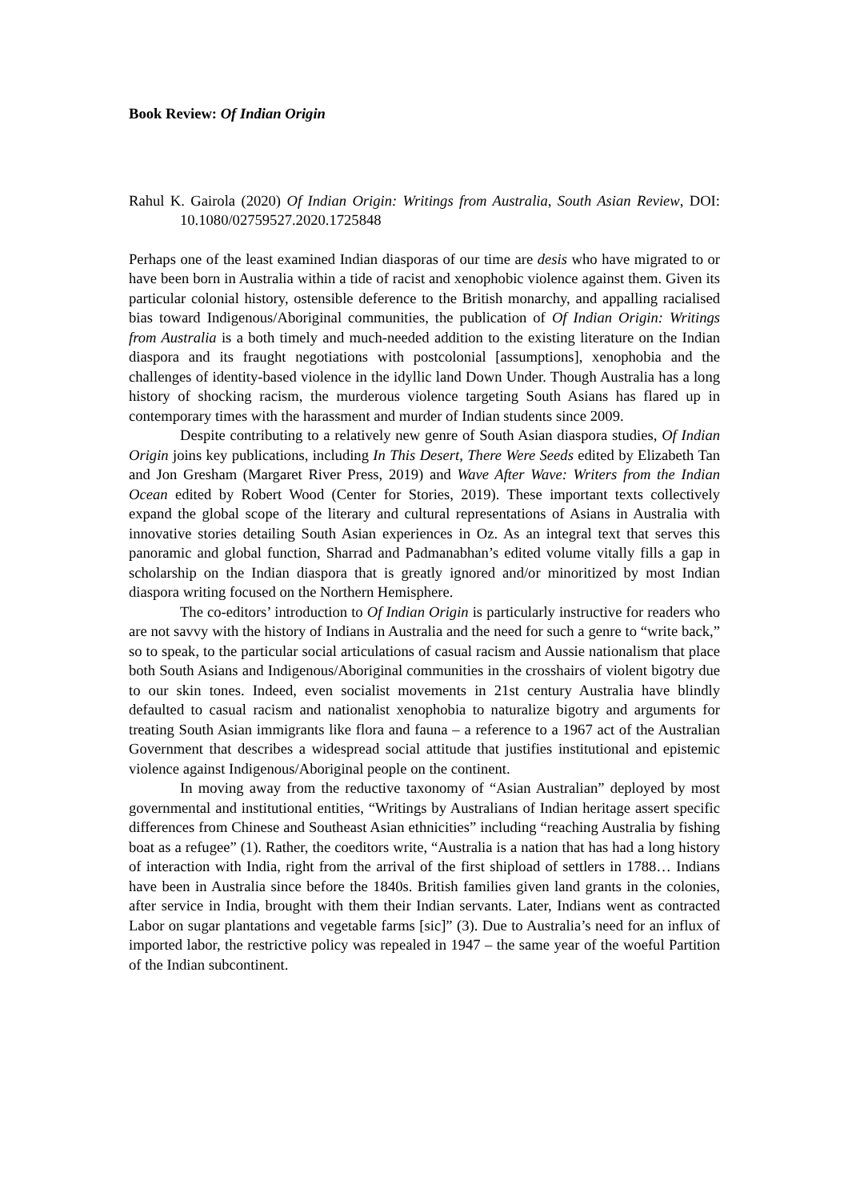Book Review: Of Indian Origin
Rahul K. Gairola (2020) Of Indian Origin: Writings from Australia, South Asian Review, DOI: 10.1080/02759527.2020.1725848
Perhaps one of the least examined Indian diasporas of our time are desis who have migrated to or have been born in Australia within a tide of racist and xenophobic violence against them. Given its particular colonial history, ostensible deference to the British monarchy, and appalling racialised bias toward Indigenous/Aboriginal communities, the publication of Of Indian Origin: Writings from Australia is a both timely and much-needed addition to the existing literature on the Indian diaspora and its fraught negotiations with postcolonial [assumptions], xenophobia and the challenges of identity-based violence in the idyllic land Down Under. Though Australia has a long history of shocking racism, the murderous violence targeting South Asians has flared up in contemporary times with the harassment and murder of Indian students since 2009.
Despite contributing to a relatively new genre of South Asian diaspora studies, Of Indian Origin joins key publications, including In This Desert, There Were Seeds edited by Elizabeth Tan and Jon Gresham (Margaret River Press, 2019) and Wave After Wave: Writers from the Indian Ocean edited by Robert Wood (Center for Stories, 2019). These important texts collectively expand the global scope of the literary and cultural representations of Asians in Australia with innovative stories detailing South Asian experiences in Oz. As an integral text that serves this panoramic and global function, Sharrad and Padmanabhan’s edited volume vitally fills a gap in scholarship on the Indian diaspora that is greatly ignored and/or minoritized by most Indian diaspora writing focused on the Northern Hemisphere.
The co-editors’ introduction to Of Indian Origin is particularly instructive for readers who are not savvy with the history of Indians in Australia and the need for such a genre to “write back,” so to speak, to the particular social articulations of casual racism and Aussie nationalism that place both South Asians and Indigenous/Aboriginal communities in the crosshairs of violent bigotry due to our skin tones. Indeed, even socialist movements in 21st century Australia have blindly defaulted to casual racism and nationalist xenophobia to naturalize bigotry and arguments for treating South Asian immigrants like flora and fauna – a reference to a 1967 act of the Australian Government that describes a widespread social attitude that justifies institutional and epistemic violence against Indigenous/Aboriginal people on the continent.
In moving away from the reductive taxonomy of “Asian Australian” deployed by most governmental and institutional entities, “Writings by Australians of Indian heritage assert specific differences from Chinese and Southeast Asian ethnicities” including “reaching Australia by fishing boat as a refugee” (1). Rather, the coeditors write, “Australia is a nation that has had a long history of interaction with India, right from the arrival of the first shipload of settlers in 1788… Indians have been in Australia since before the 1840s. British families given land grants in the colonies, after service in India, brought with them their Indian servants. Later, Indians went as contracted Labor on sugar plantations and vegetable farms [sic]” (3). Due to Australia’s need for an influx of imported labor, the restrictive policy was repealed in 1947 – the same year of the woeful Partition of the Indian subcontinent.